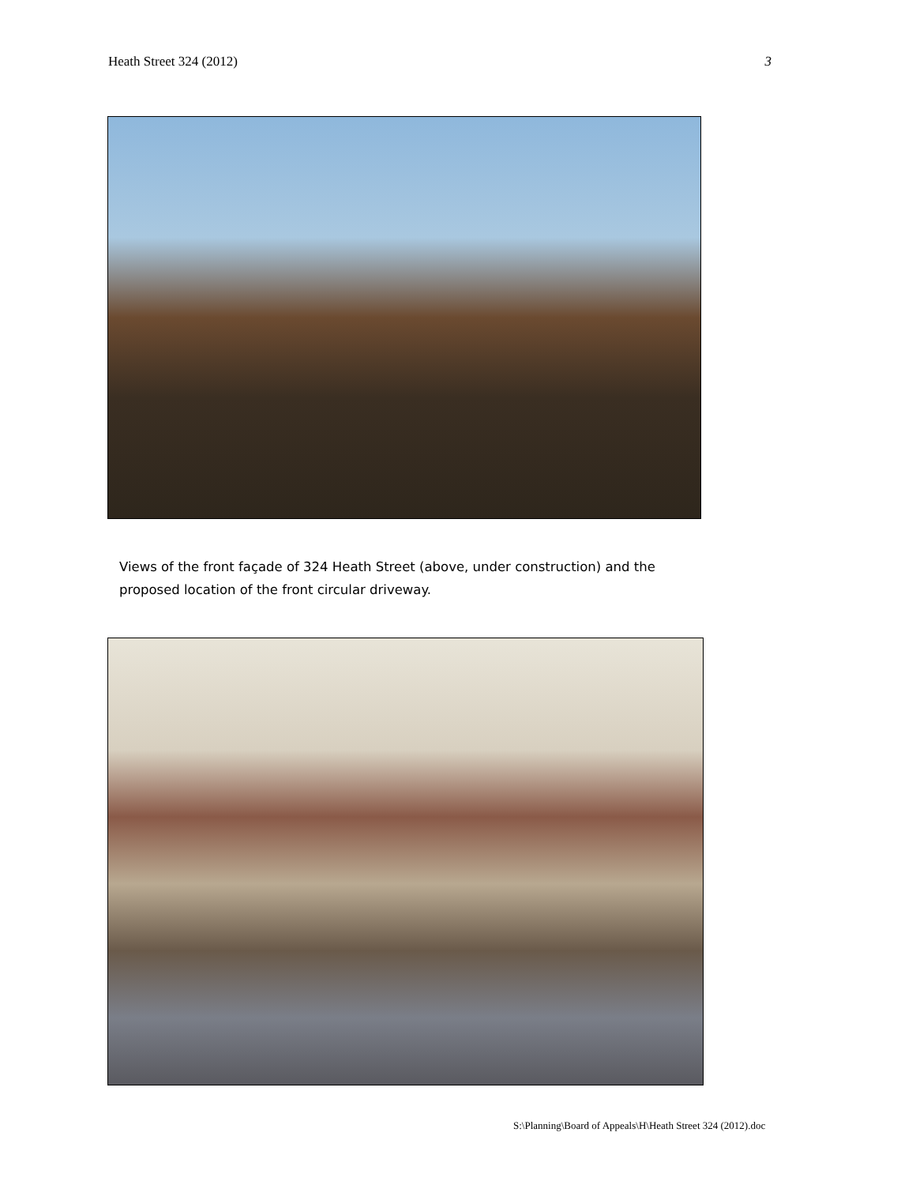Heath Street 324 (2012) 3
Views of the front façade of 324 Heath Street (above, under construction) and the proposed location of the front circular driveway.
S:\Planning\Board of Appeals\H\Heath Street 324 (2012).doc